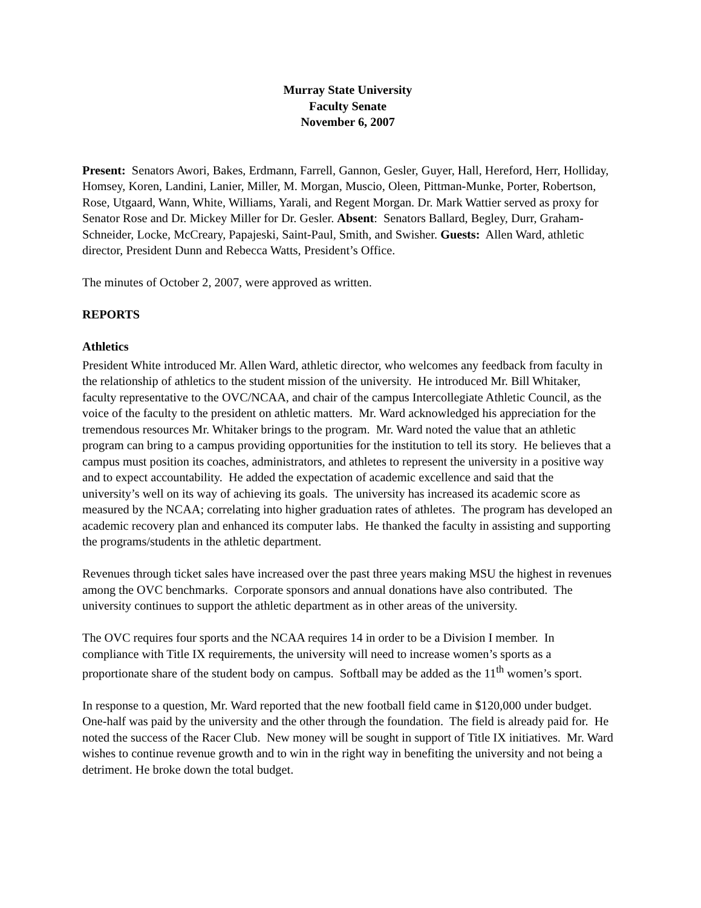Murray State University
Faculty Senate
November 6, 2007
Present: Senators Awori, Bakes, Erdmann, Farrell, Gannon, Gesler, Guyer, Hall, Hereford, Herr, Holliday, Homsey, Koren, Landini, Lanier, Miller, M. Morgan, Muscio, Oleen, Pittman-Munke, Porter, Robertson, Rose, Utgaard, Wann, White, Williams, Yarali, and Regent Morgan. Dr. Mark Wattier served as proxy for Senator Rose and Dr. Mickey Miller for Dr. Gesler. Absent: Senators Ballard, Begley, Durr, Graham-Schneider, Locke, McCreary, Papajeski, Saint-Paul, Smith, and Swisher. Guests: Allen Ward, athletic director, President Dunn and Rebecca Watts, President’s Office.
The minutes of October 2, 2007, were approved as written.
REPORTS
Athletics
President White introduced Mr. Allen Ward, athletic director, who welcomes any feedback from faculty in the relationship of athletics to the student mission of the university. He introduced Mr. Bill Whitaker, faculty representative to the OVC/NCAA, and chair of the campus Intercollegiate Athletic Council, as the voice of the faculty to the president on athletic matters. Mr. Ward acknowledged his appreciation for the tremendous resources Mr. Whitaker brings to the program. Mr. Ward noted the value that an athletic program can bring to a campus providing opportunities for the institution to tell its story. He believes that a campus must position its coaches, administrators, and athletes to represent the university in a positive way and to expect accountability. He added the expectation of academic excellence and said that the university’s well on its way of achieving its goals. The university has increased its academic score as measured by the NCAA; correlating into higher graduation rates of athletes. The program has developed an academic recovery plan and enhanced its computer labs. He thanked the faculty in assisting and supporting the programs/students in the athletic department.
Revenues through ticket sales have increased over the past three years making MSU the highest in revenues among the OVC benchmarks. Corporate sponsors and annual donations have also contributed. The university continues to support the athletic department as in other areas of the university.
The OVC requires four sports and the NCAA requires 14 in order to be a Division I member. In compliance with Title IX requirements, the university will need to increase women’s sports as a proportionate share of the student body on campus. Softball may be added as the 11<sup>th</sup> women’s sport.
In response to a question, Mr. Ward reported that the new football field came in $120,000 under budget. One-half was paid by the university and the other through the foundation. The field is already paid for. He noted the success of the Racer Club. New money will be sought in support of Title IX initiatives. Mr. Ward wishes to continue revenue growth and to win in the right way in benefiting the university and not being a detriment. He broke down the total budget.